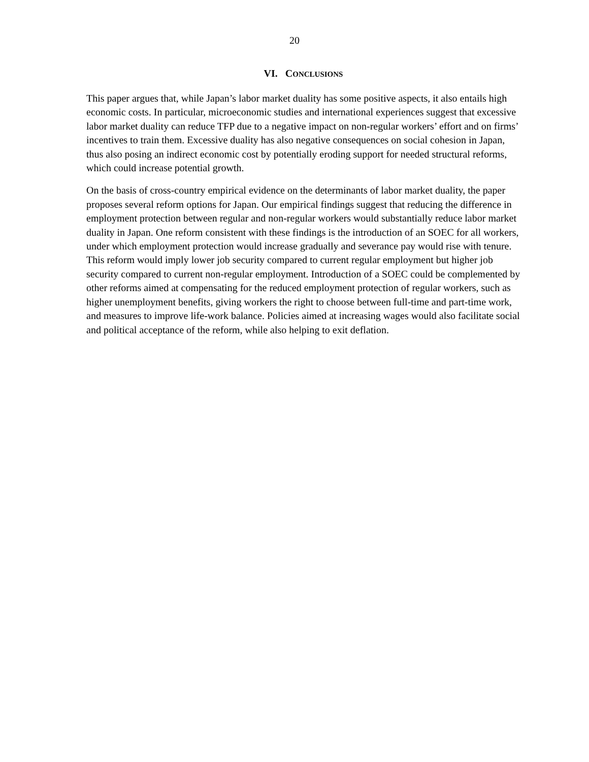20
VI. CONCLUSIONS
This paper argues that, while Japan’s labor market duality has some positive aspects, it also entails high economic costs. In particular, microeconomic studies and international experiences suggest that excessive labor market duality can reduce TFP due to a negative impact on non-regular workers’ effort and on firms’ incentives to train them. Excessive duality has also negative consequences on social cohesion in Japan, thus also posing an indirect economic cost by potentially eroding support for needed structural reforms, which could increase potential growth.
On the basis of cross-country empirical evidence on the determinants of labor market duality, the paper proposes several reform options for Japan. Our empirical findings suggest that reducing the difference in employment protection between regular and non-regular workers would substantially reduce labor market duality in Japan. One reform consistent with these findings is the introduction of an SOEC for all workers, under which employment protection would increase gradually and severance pay would rise with tenure. This reform would imply lower job security compared to current regular employment but higher job security compared to current non-regular employment. Introduction of a SOEC could be complemented by other reforms aimed at compensating for the reduced employment protection of regular workers, such as higher unemployment benefits, giving workers the right to choose between full-time and part-time work, and measures to improve life-work balance. Policies aimed at increasing wages would also facilitate social and political acceptance of the reform, while also helping to exit deflation.